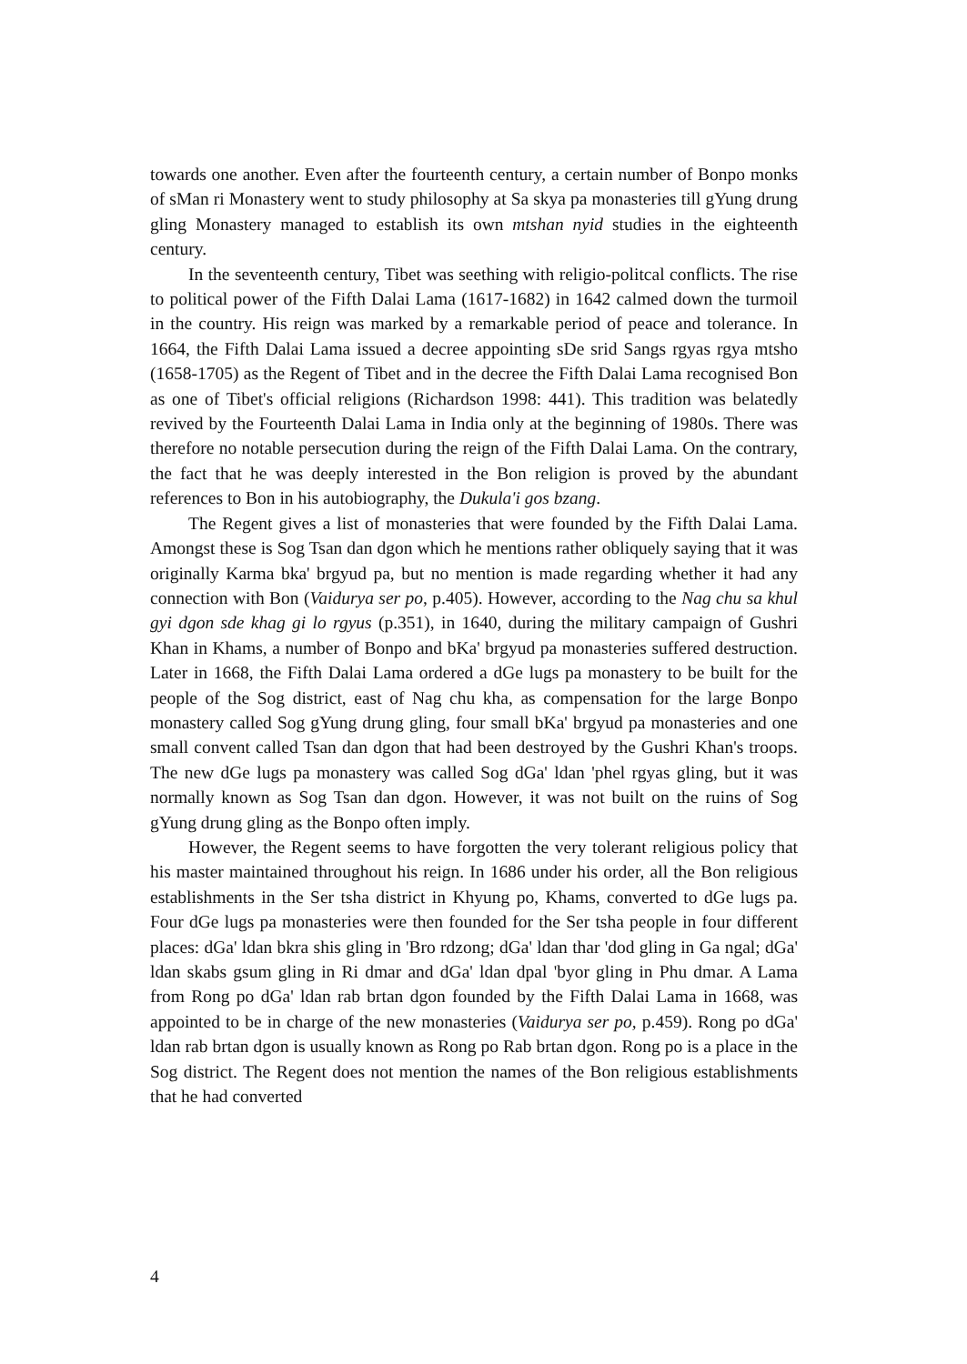towards one another. Even after the fourteenth century, a certain number of Bonpo monks of sMan ri Monastery went to study philosophy at Sa skya pa monasteries till gYung drung gling Monastery managed to establish its own mtshan nyid studies in the eighteenth century.
In the seventeenth century, Tibet was seething with religio-politcal conflicts. The rise to political power of the Fifth Dalai Lama (1617-1682) in 1642 calmed down the turmoil in the country. His reign was marked by a remarkable period of peace and tolerance. In 1664, the Fifth Dalai Lama issued a decree appointing sDe srid Sangs rgyas rgya mtsho (1658-1705) as the Regent of Tibet and in the decree the Fifth Dalai Lama recognised Bon as one of Tibet's official religions (Richardson 1998: 441). This tradition was belatedly revived by the Fourteenth Dalai Lama in India only at the beginning of 1980s. There was therefore no notable persecution during the reign of the Fifth Dalai Lama. On the contrary, the fact that he was deeply interested in the Bon religion is proved by the abundant references to Bon in his autobiography, the Dukula'i gos bzang.
The Regent gives a list of monasteries that were founded by the Fifth Dalai Lama. Amongst these is Sog Tsan dan dgon which he mentions rather obliquely saying that it was originally Karma bka' brgyud pa, but no mention is made regarding whether it had any connection with Bon (Vaidurya ser po, p.405). However, according to the Nag chu sa khul gyi dgon sde khag gi lo rgyus (p.351), in 1640, during the military campaign of Gushri Khan in Khams, a number of Bonpo and bKa' brgyud pa monasteries suffered destruction. Later in 1668, the Fifth Dalai Lama ordered a dGe lugs pa monastery to be built for the people of the Sog district, east of Nag chu kha, as compensation for the large Bonpo monastery called Sog gYung drung gling, four small bKa' brgyud pa monasteries and one small convent called Tsan dan dgon that had been destroyed by the Gushri Khan's troops. The new dGe lugs pa monastery was called Sog dGa' ldan 'phel rgyas gling, but it was normally known as Sog Tsan dan dgon. However, it was not built on the ruins of Sog gYung drung gling as the Bonpo often imply.
However, the Regent seems to have forgotten the very tolerant religious policy that his master maintained throughout his reign. In 1686 under his order, all the Bon religious establishments in the Ser tsha district in Khyung po, Khams, converted to dGe lugs pa. Four dGe lugs pa monasteries were then founded for the Ser tsha people in four different places: dGa' ldan bkra shis gling in 'Bro rdzong; dGa' ldan thar 'dod gling in Ga ngal; dGa' ldan skabs gsum gling in Ri dmar and dGa' ldan dpal 'byor gling in Phu dmar. A Lama from Rong po dGa' ldan rab brtan dgon founded by the Fifth Dalai Lama in 1668, was appointed to be in charge of the new monasteries (Vaidurya ser po, p.459). Rong po dGa' ldan rab brtan dgon is usually known as Rong po Rab brtan dgon. Rong po is a place in the Sog district. The Regent does not mention the names of the Bon religious establishments that he had converted
4